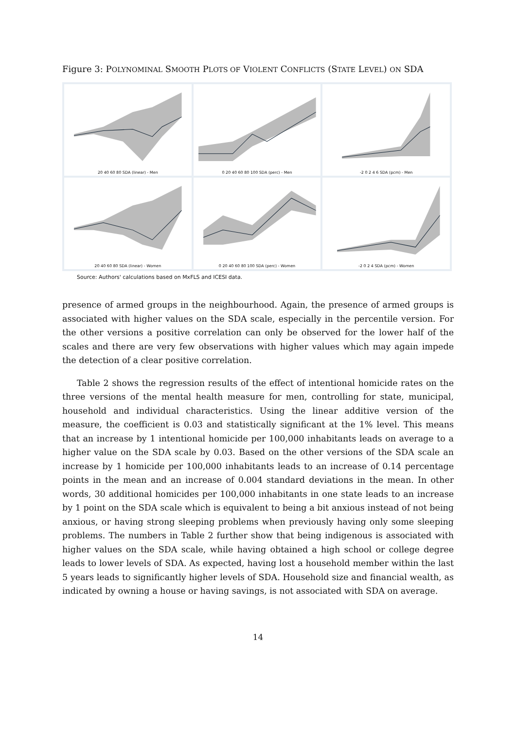Figure 3: POLYNOMINAL SMOOTH PLOTS OF VIOLENT CONFLICTS (STATE LEVEL) ON SDA
20 40 60 80 SDA (linear) - Men
0 20 40 60 80 100 SDA (perc) - Men
-2 0 2 4 6 SDA (pcm) - Men
20 40 60 80 SDA (linear) - Women
0 20 40 60 80 100 SDA (perc) - Women
-2 0 2 4 SDA (pcm) - Women
Source: Authors' calculations based on MxFLS and ICESI data.
presence of armed groups in the neighbourhood. Again, the presence of armed groups is associated with higher values on the SDA scale, especially in the percentile version. For the other versions a positive correlation can only be observed for the lower half of the scales and there are very few observations with higher values which may again impede the detection of a clear positive correlation.
Table 2 shows the regression results of the effect of intentional homicide rates on the three versions of the mental health measure for men, controlling for state, municipal, household and individual characteristics. Using the linear additive version of the measure, the coefficient is 0.03 and statistically significant at the 1% level. This means that an increase by 1 intentional homicide per 100,000 inhabitants leads on average to a higher value on the SDA scale by 0.03. Based on the other versions of the SDA scale an increase by 1 homicide per 100,000 inhabitants leads to an increase of 0.14 percentage points in the mean and an increase of 0.004 standard deviations in the mean. In other words, 30 additional homicides per 100,000 inhabitants in one state leads to an increase by 1 point on the SDA scale which is equivalent to being a bit anxious instead of not being anxious, or having strong sleeping problems when previously having only some sleeping problems. The numbers in Table 2 further show that being indigenous is associated with higher values on the SDA scale, while having obtained a high school or college degree leads to lower levels of SDA. As expected, having lost a household member within the last 5 years leads to significantly higher levels of SDA. Household size and financial wealth, as indicated by owning a house or having savings, is not associated with SDA on average.
14